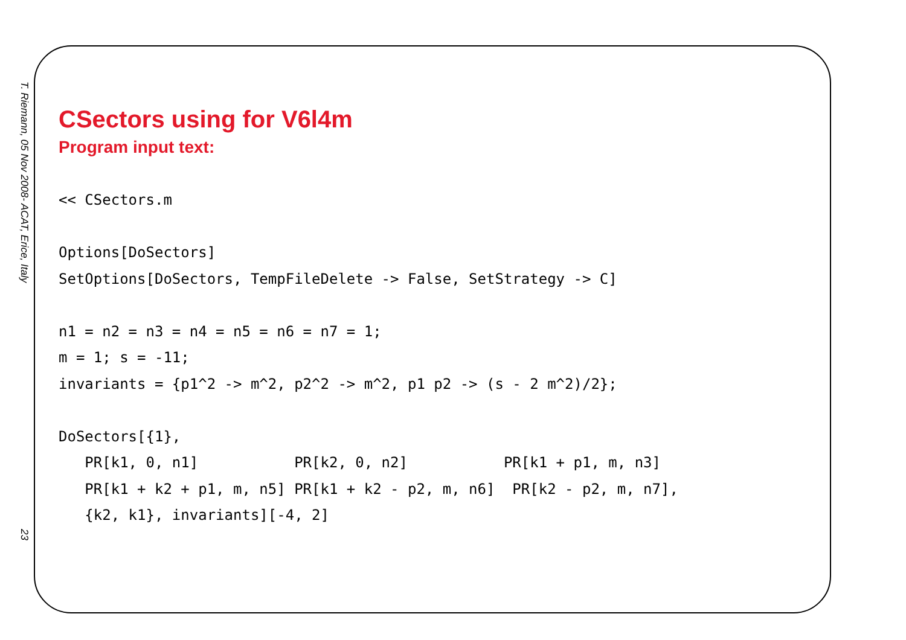T. Riemann, 05 Nov 2008- ACAT, Erice, Italy
23
CSectors using for V6l4m
Program input text:
<< CSectors.m

Options[DoSectors]
SetOptions[DoSectors, TempFileDelete -> False, SetStrategy -> C]

n1 = n2 = n3 = n4 = n5 = n6 = n7 = 1;
m = 1; s = -11;
invariants = {p1^2 -> m^2, p2^2 -> m^2, p1 p2 -> (s - 2 m^2)/2};

DoSectors[{1},
   PR[k1, 0, n1]           PR[k2, 0, n2]           PR[k1 + p1, m, n3]
   PR[k1 + k2 + p1, m, n5] PR[k1 + k2 - p2, m, n6]  PR[k2 - p2, m, n7],
   {k2, k1}, invariants][-4, 2]